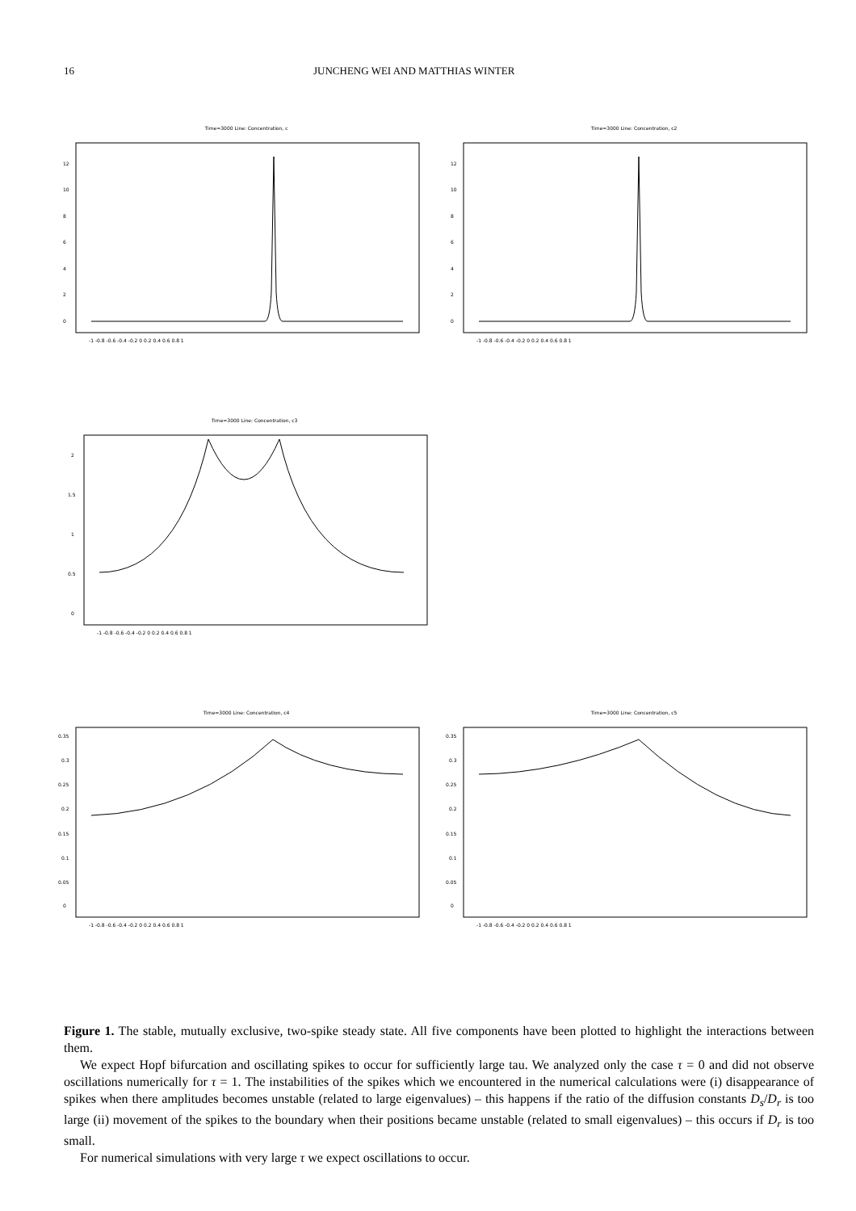16 JUNCHENG WEI AND MATTHIAS WINTER
Time=3000 Line: Concentration, c
0
2
4
6
8
10
12
-1 -0.8 -0.6 -0.4 -0.2 0 0.2 0.4 0.6 0.8 1
Time=3000 Line: Concentration, c2
0
2
4
6
8
10
12
-1 -0.8 -0.6 -0.4 -0.2 0 0.2 0.4 0.6 0.8 1
Time=3000 Line: Concentration, c3
0
0.5
1
1.5
2
-1 -0.8 -0.6 -0.4 -0.2 0 0.2 0.4 0.6 0.8 1
Time=3000 Line: Concentration, c4
0
0.05
0.1
0.15
0.2
0.25
0.3
0.35
-1 -0.8 -0.6 -0.4 -0.2 0 0.2 0.4 0.6 0.8 1
Time=3000 Line: Concentration, c5
0
0.05
0.1
0.15
0.2
0.25
0.3
0.35
-1 -0.8 -0.6 -0.4 -0.2 0 0.2 0.4 0.6 0.8 1
Figure 1. The stable, mutually exclusive, two-spike steady state. All five components have been plotted to highlight the interactions between them.
We expect Hopf bifurcation and oscillating spikes to occur for sufficiently large tau. We analyzed only the case τ = 0 and did not observe oscillations numerically for τ = 1. The instabilities of the spikes which we encountered in the numerical calculations were (i) disappearance of spikes when there amplitudes becomes unstable (related to large eigenvalues) – this happens if the ratio of the diffusion constants D<sub>s</sub>/D<sub>r</sub> is too large (ii) movement of the spikes to the boundary when their positions became unstable (related to small eigenvalues) – this occurs if D<sub>r</sub> is too small.
For numerical simulations with very large τ we expect oscillations to occur.